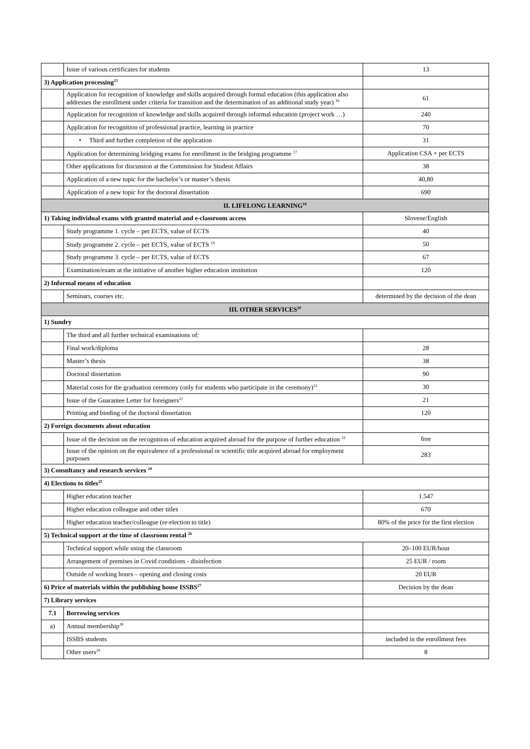| | Issue of various certificates for students | 13 |
| 3) Application processing<sup>15</sup> | | |
| | Application for recognition of knowledge and skills acquired through formal education (this application also addresses the enrollment under criteria for transition and the determination of an additional study year) <sup>16</sup> | 61 |
| | Application for recognition of knowledge and skills acquired through informal education (project work …) | 240 |
| | Application for recognition of professional practice, learning in practice | 70 |
| | • Third and further completion of the application | 31 |
| | Application for determining bridging exams for enrollment in the bridging programme <sup>17</sup> | Application CSA + per ECTS |
| | Other applications for discussion at the Commission for Student Affairs | 38 |
| | Application of a new topic for the bachelor’s or master’s thesis | 40,80 |
| | Application of a new topic for the doctoral dissertation | 690 |
| II. LIFELONG LEARNING<sup>18</sup> | | |
| 1) Taking individual exams with granted material and e-classroom access | | Slovene/English |
| | Study programme 1. cycle – per ECTS, value of ECTS | 40 |
| | Study programme 2. cycle – per ECTS, value of ECTS <sup>19</sup> | 50 |
| | Study programme 3. cycle – per ECTS, value of ECTS | 67 |
| | Examination/exam at the initiative of another higher education institution | 120 |
| 2) Informal means of education | | |
| | Seminars, courses etc. | determined by the decision of the dean |
| III. OTHER SERVICES<sup>20</sup> | | |
| 1) Sundry | | |
| | The third and all further technical examinations of: | |
| | Final work/diploma | 28 |
| | Master’s thesis | 38 |
| | Doctoral dissertation | 90 |
| | Material costs for the graduation ceremony (only for students who participate in the ceremony)<sup>21</sup> | 30 |
| | Issue of the Guarantee Letter for foreigners<sup>22</sup> | 21 |
| | Printing and binding of the doctoral dissertation | 120 |
| 2) Foreign documents about education | | |
| | Issue of the decision on the recognition of education acquired abroad for the purpose of further education <sup>23</sup> | free |
| | Issue of the opinion on the equivalence of a professional or scientific title acquired abroad for employment purposes | 283 |
| 3) Consultancy and research services <sup>24</sup> | | |
| 4) Elections to titles<sup>25</sup> | | |
| | Higher education teacher | 1.547 |
| | Higher education colleague and other titles | 670 |
| | Higher education teacher/colleague (re-election to title) | 80% of the price for the first election |
| 5) Technical support at the time of classroom rental <sup>26</sup> | | |
| | Technical support while using the classroom | 20–100 EUR/hour |
| | Arrangement of premises in Covid conditions - disinfection | 25 EUR / room |
| | Outside of working hours – opening and closing costs | 20 EUR |
| 6) Price of materials within the publishing house ISSBS<sup>27</sup> | | Decision by the dean |
| 7) Library services | | |
| 7.1 | Borrowing services | |
| a) | Annual membership<sup>28</sup> | |
| | ISSBS students | included in the enrollment fees |
| | Other users<sup>29</sup> | 8 |